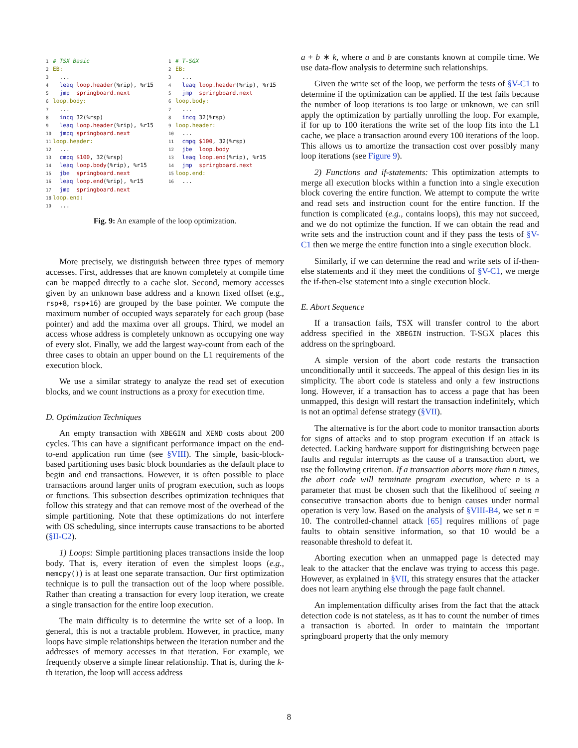1# TSX Basic
2 EB:
3  ...
4  leaq loop.header(%rip), %r15
5  jmp  springboard.next
6 loop.body:
7  ...
8  incq 32(%rsp)
9  leaq loop.header(%rip), %r15
10  jmpq springboard.next
11 loop.header:
12  ...
13  cmpq $100, 32(%rsp)
14  leaq loop.body(%rip), %r15
15  jbe  springboard.next
16  leaq loop.end(%rip), %r15
17  jmp  springboard.next
18 loop.end:
19  ...
1# T-SGX
2 EB:
3  ...
4  leaq loop.header(%rip), %r15
5  jmp  springboard.next
6 loop.body:
7  ...
8  incq 32(%rsp)
9 loop.header:
10  ...
11  cmpq $100, 32(%rsp)
12  jbe  loop.body
13  leaq loop.end(%rip), %r15
14  jmp  springboard.next
15 loop.end:
16  ...
Fig. 9: An example of the loop optimization.
More precisely, we distinguish between three types of memory accesses. First, addresses that are known completely at compile time can be mapped directly to a cache slot. Second, memory accesses given by an unknown base address and a known fixed offset (e.g., rsp+8, rsp+16) are grouped by the base pointer. We compute the maximum number of occupied ways separately for each group (base pointer) and add the maxima over all groups. Third, we model an access whose address is completely unknown as occupying one way of every slot. Finally, we add the largest way-count from each of the three cases to obtain an upper bound on the L1 requirements of the execution block.
We use a similar strategy to analyze the read set of execution blocks, and we count instructions as a proxy for execution time.
D. Optimization Techniques
An empty transaction with XBEGIN and XEND costs about 200 cycles. This can have a significant performance impact on the end-to-end application run time (see §VIII). The simple, basic-block-based partitioning uses basic block boundaries as the default place to begin and end transactions. However, it is often possible to place transactions around larger units of program execution, such as loops or functions. This subsection describes optimization techniques that follow this strategy and that can remove most of the overhead of the simple partitioning. Note that these optimizations do not interfere with OS scheduling, since interrupts cause transactions to be aborted (§II-C2).
1) Loops: Simple partitioning places transactions inside the loop body. That is, every iteration of even the simplest loops (e.g., memcpy()) is at least one separate transaction. Our first optimization technique is to pull the transaction out of the loop where possible. Rather than creating a transaction for every loop iteration, we create a single transaction for the entire loop execution.
The main difficulty is to determine the write set of a loop. In general, this is not a tractable problem. However, in practice, many loops have simple relationships between the iteration number and the addresses of memory accesses in that iteration. For example, we frequently observe a simple linear relationship. That is, during the k-th iteration, the loop will access address
a + b ∗ k, where a and b are constants known at compile time. We use data-flow analysis to determine such relationships.
Given the write set of the loop, we perform the tests of §V-C1 to determine if the optimization can be applied. If the test fails because the number of loop iterations is too large or unknown, we can still apply the optimization by partially unrolling the loop. For example, if for up to 100 iterations the write set of the loop fits into the L1 cache, we place a transaction around every 100 iterations of the loop. This allows us to amortize the transaction cost over possibly many loop iterations (see Figure 9).
2) Functions and if-statements: This optimization attempts to merge all execution blocks within a function into a single execution block covering the entire function. We attempt to compute the write and read sets and instruction count for the entire function. If the function is complicated (e.g., contains loops), this may not succeed, and we do not optimize the function. If we can obtain the read and write sets and the instruction count and if they pass the tests of §V-C1 then we merge the entire function into a single execution block.
Similarly, if we can determine the read and write sets of if-then-else statements and if they meet the conditions of §V-C1, we merge the if-then-else statement into a single execution block.
E. Abort Sequence
If a transaction fails, TSX will transfer control to the abort address specified in the XBEGIN instruction. T-SGX places this address on the springboard.
A simple version of the abort code restarts the transaction unconditionally until it succeeds. The appeal of this design lies in its simplicity. The abort code is stateless and only a few instructions long. However, if a transaction has to access a page that has been unmapped, this design will restart the transaction indefinitely, which is not an optimal defense strategy (§VII).
The alternative is for the abort code to monitor transaction aborts for signs of attacks and to stop program execution if an attack is detected. Lacking hardware support for distinguishing between page faults and regular interrupts as the cause of a transaction abort, we use the following criterion. If a transaction aborts more than n times, the abort code will terminate program execution, where n is a parameter that must be chosen such that the likelihood of seeing n consecutive transaction aborts due to benign causes under normal operation is very low. Based on the analysis of §VIII-B4, we set n = 10. The controlled-channel attack [65] requires millions of page faults to obtain sensitive information, so that 10 would be a reasonable threshold to defeat it.
Aborting execution when an unmapped page is detected may leak to the attacker that the enclave was trying to access this page. However, as explained in §VII, this strategy ensures that the attacker does not learn anything else through the page fault channel.
An implementation difficulty arises from the fact that the attack detection code is not stateless, as it has to count the number of times a transaction is aborted. In order to maintain the important springboard property that the only memory
8